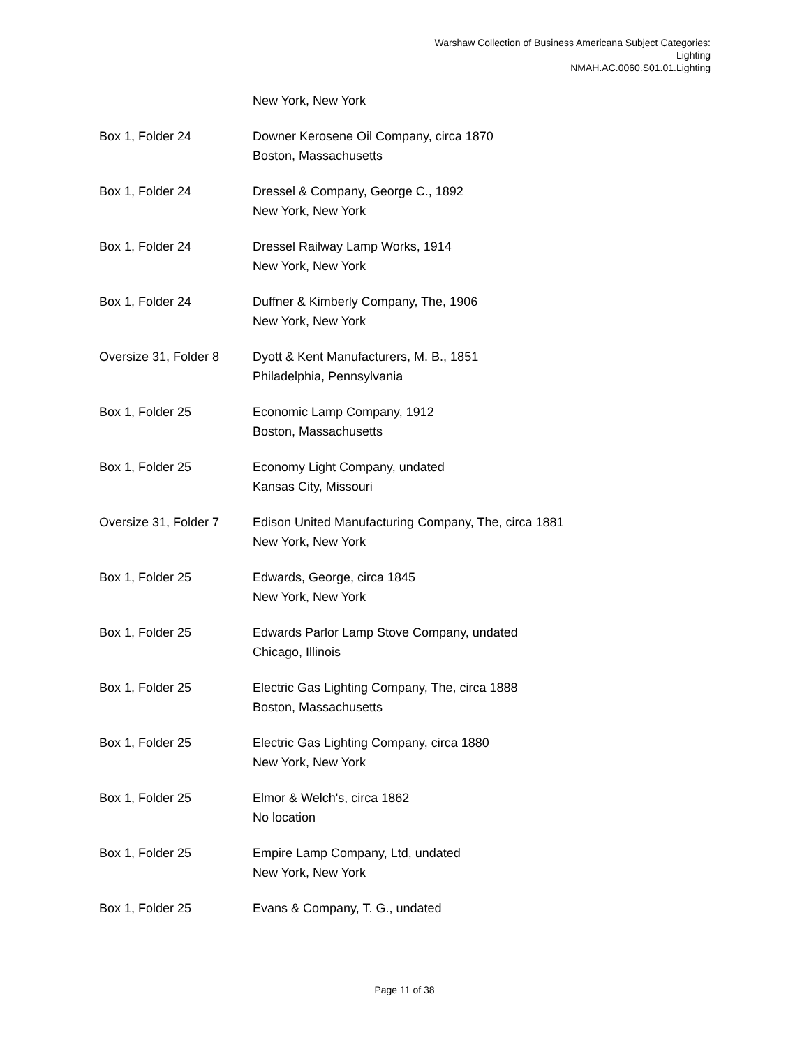Warshaw Collection of Business Americana Subject Categories:
Lighting
NMAH.AC.0060.S01.01.Lighting
| | New York, New York |
| Box 1, Folder 24 | Downer Kerosene Oil Company, circa 1870 Boston, Massachusetts |
| Box 1, Folder 24 | Dressel & Company, George C., 1892 New York, New York |
| Box 1, Folder 24 | Dressel Railway Lamp Works, 1914 New York, New York |
| Box 1, Folder 24 | Duffner & Kimberly Company, The, 1906 New York, New York |
| Oversize 31, Folder 8 | Dyott & Kent Manufacturers, M. B., 1851 Philadelphia, Pennsylvania |
| Box 1, Folder 25 | Economic Lamp Company, 1912 Boston, Massachusetts |
| Box 1, Folder 25 | Economy Light Company, undated Kansas City, Missouri |
| Oversize 31, Folder 7 | Edison United Manufacturing Company, The, circa 1881 New York, New York |
| Box 1, Folder 25 | Edwards, George, circa 1845 New York, New York |
| Box 1, Folder 25 | Edwards Parlor Lamp Stove Company, undated Chicago, Illinois |
| Box 1, Folder 25 | Electric Gas Lighting Company, The, circa 1888 Boston, Massachusetts |
| Box 1, Folder 25 | Electric Gas Lighting Company, circa 1880 New York, New York |
| Box 1, Folder 25 | Elmor & Welch's, circa 1862 No location |
| Box 1, Folder 25 | Empire Lamp Company, Ltd, undated New York, New York |
| Box 1, Folder 25 | Evans & Company, T. G., undated |
Page 11 of 38